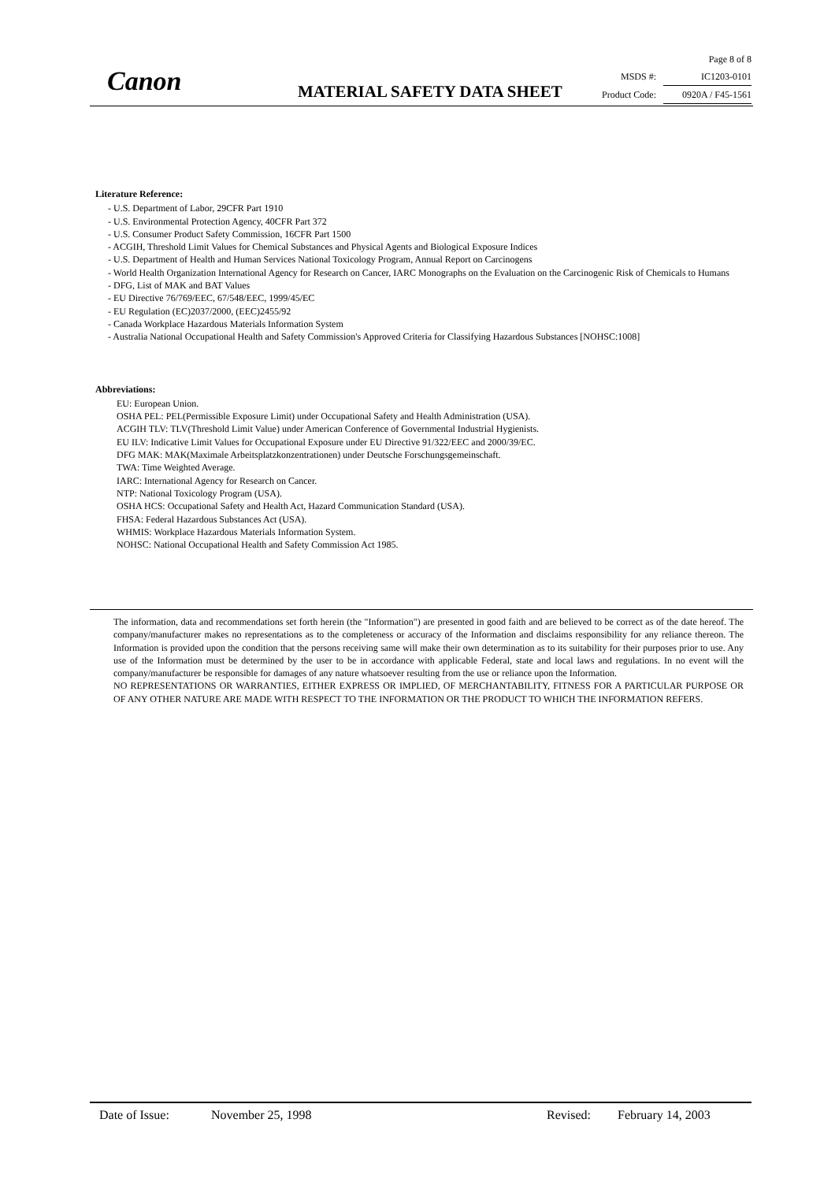Canon MATERIAL SAFETY DATA SHEET
Page 8 of 8
MSDS #: IC1203-0101
Product Code: 0920A / F45-1561
Literature Reference:
- U.S. Department of Labor, 29CFR Part 1910
- U.S. Environmental Protection Agency, 40CFR Part 372
- U.S. Consumer Product Safety Commission, 16CFR Part 1500
- ACGIH, Threshold Limit Values for Chemical Substances and Physical Agents and Biological Exposure Indices
- U.S. Department of Health and Human Services National Toxicology Program, Annual Report on Carcinogens
- World Health Organization International Agency for Research on Cancer, IARC Monographs on the Evaluation on the Carcinogenic Risk of Chemicals to Humans
- DFG, List of MAK and BAT Values
- EU Directive 76/769/EEC, 67/548/EEC, 1999/45/EC
- EU Regulation (EC)2037/2000, (EEC)2455/92
- Canada Workplace Hazardous Materials Information System
- Australia National Occupational Health and Safety Commission's Approved Criteria for Classifying Hazardous Substances [NOHSC:1008]
Abbreviations:
EU: European Union.
OSHA PEL: PEL(Permissible Exposure Limit) under Occupational Safety and Health Administration (USA).
ACGIH TLV: TLV(Threshold Limit Value) under American Conference of Governmental Industrial Hygienists.
EU ILV: Indicative Limit Values for Occupational Exposure under EU Directive 91/322/EEC and 2000/39/EC.
DFG MAK: MAK(Maximale Arbeitsplatzkonzentrationen) under Deutsche Forschungsgemeinschaft.
TWA: Time Weighted Average.
IARC: International Agency for Research on Cancer.
NTP: National Toxicology Program (USA).
OSHA HCS: Occupational Safety and Health Act, Hazard Communication Standard (USA).
FHSA: Federal Hazardous Substances Act (USA).
WHMIS: Workplace Hazardous Materials Information System.
NOHSC: National Occupational Health and Safety Commission Act 1985.
The information, data and recommendations set forth herein (the "Information") are presented in good faith and are believed to be correct as of the date hereof. The company/manufacturer makes no representations as to the completeness or accuracy of the Information and disclaims responsibility for any reliance thereon. The Information is provided upon the condition that the persons receiving same will make their own determination as to its suitability for their purposes prior to use. Any use of the Information must be determined by the user to be in accordance with applicable Federal, state and local laws and regulations. In no event will the company/manufacturer be responsible for damages of any nature whatsoever resulting from the use or reliance upon the Information.
NO REPRESENTATIONS OR WARRANTIES, EITHER EXPRESS OR IMPLIED, OF MERCHANTABILITY, FITNESS FOR A PARTICULAR PURPOSE OR OF ANY OTHER NATURE ARE MADE WITH RESPECT TO THE INFORMATION OR THE PRODUCT TO WHICH THE INFORMATION REFERS.
Date of Issue: November 25, 1998 Revised: February 14, 2003